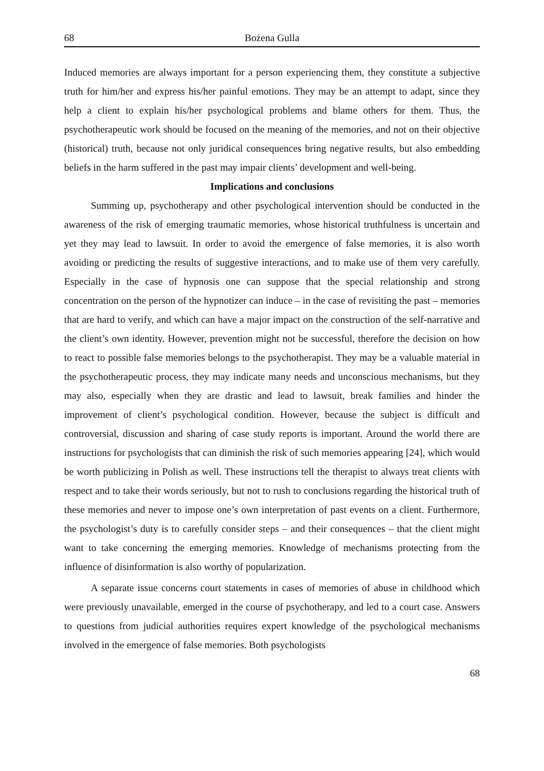68 Bożena Gulla
Induced memories are always important for a person experiencing them, they constitute a subjective truth for him/her and express his/her painful emotions. They may be an attempt to adapt, since they help a client to explain his/her psychological problems and blame others for them. Thus, the psychotherapeutic work should be focused on the meaning of the memories, and not on their objective (historical) truth, because not only juridical consequences bring negative results, but also embedding beliefs in the harm suffered in the past may impair clients’ development and well-being.
Implications and conclusions
Summing up, psychotherapy and other psychological intervention should be conducted in the awareness of the risk of emerging traumatic memories, whose historical truthfulness is uncertain and yet they may lead to lawsuit. In order to avoid the emergence of false memories, it is also worth avoiding or predicting the results of suggestive interactions, and to make use of them very carefully. Especially in the case of hypnosis one can suppose that the special relationship and strong concentration on the person of the hypnotizer can induce – in the case of revisiting the past – memories that are hard to verify, and which can have a major impact on the construction of the self-narrative and the client’s own identity. However, prevention might not be successful, therefore the decision on how to react to possible false memories belongs to the psychotherapist. They may be a valuable material in the psychotherapeutic process, they may indicate many needs and unconscious mechanisms, but they may also, especially when they are drastic and lead to lawsuit, break families and hinder the improvement of client’s psychological condition. However, because the subject is difficult and controversial, discussion and sharing of case study reports is important. Around the world there are instructions for psychologists that can diminish the risk of such memories appearing [24], which would be worth publicizing in Polish as well. These instructions tell the therapist to always treat clients with respect and to take their words seriously, but not to rush to conclusions regarding the historical truth of these memories and never to impose one’s own interpretation of past events on a client. Furthermore, the psychologist’s duty is to carefully consider steps – and their consequences – that the client might want to take concerning the emerging memories. Knowledge of mechanisms protecting from the influence of disinformation is also worthy of popularization.
A separate issue concerns court statements in cases of memories of abuse in childhood which were previously unavailable, emerged in the course of psychotherapy, and led to a court case. Answers to questions from judicial authorities requires expert knowledge of the psychological mechanisms involved in the emergence of false memories. Both psychologists
68